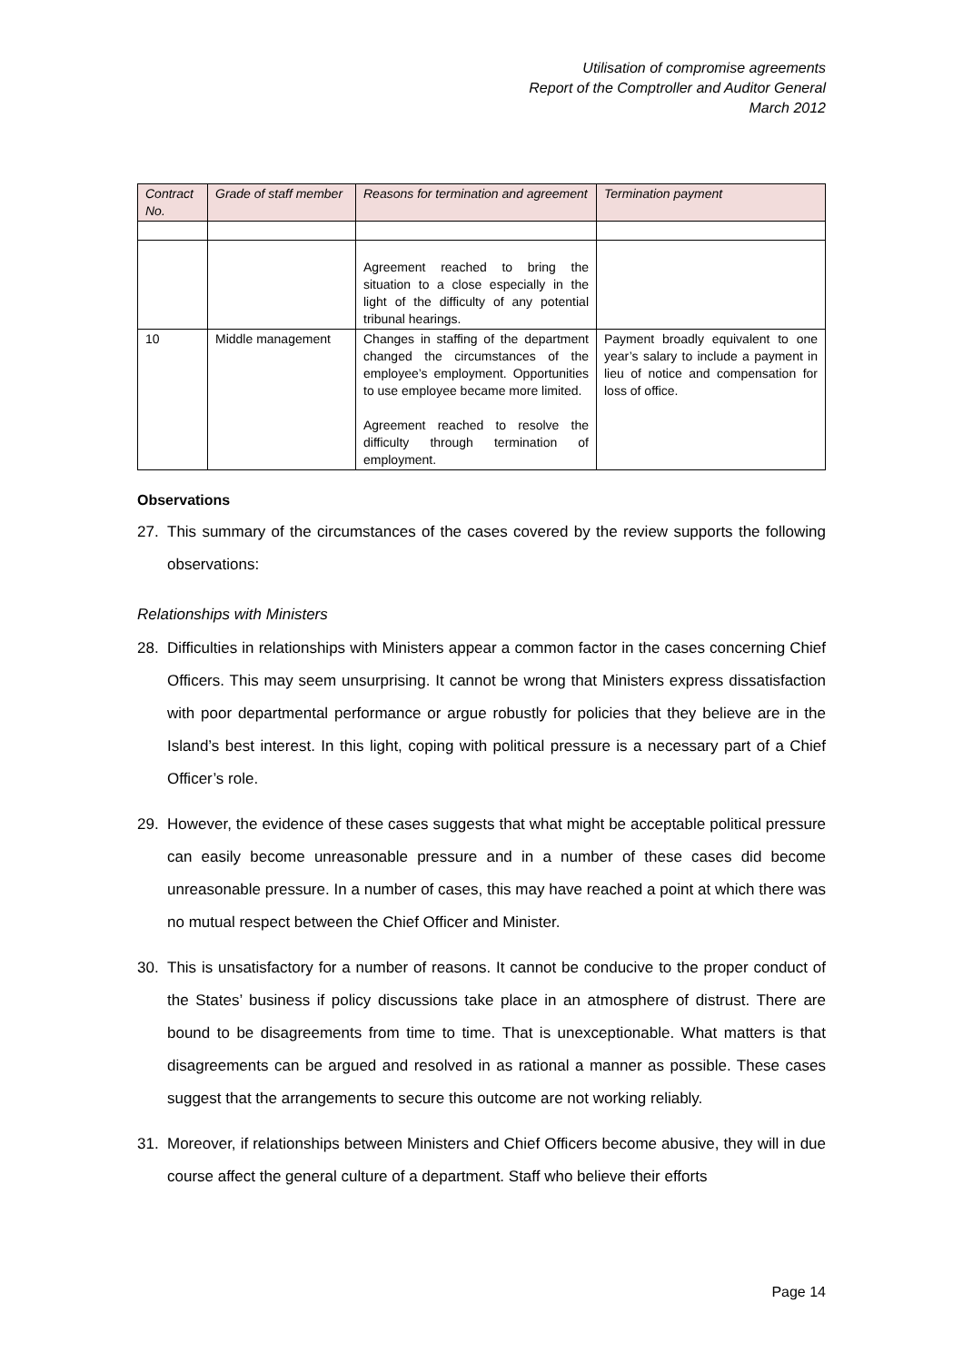Utilisation of compromise agreements
Report of the Comptroller and Auditor General
March 2012
| Contract No. | Grade of staff member | Reasons for termination and agreement | Termination payment |
| --- | --- | --- | --- |
| | | Agreement reached to bring the situation to a close especially in the light of the difficulty of any potential tribunal hearings. | |
| 10 | Middle management | Changes in staffing of the department changed the circumstances of the employee’s employment. Opportunities to use employee became more limited. Agreement reached to resolve the difficulty through termination of employment. | Payment broadly equivalent to one year’s salary to include a payment in lieu of notice and compensation for loss of office. |
Observations
27. This summary of the circumstances of the cases covered by the review supports the following observations:
Relationships with Ministers
28. Difficulties in relationships with Ministers appear a common factor in the cases concerning Chief Officers. This may seem unsurprising. It cannot be wrong that Ministers express dissatisfaction with poor departmental performance or argue robustly for policies that they believe are in the Island’s best interest. In this light, coping with political pressure is a necessary part of a Chief Officer’s role.
29. However, the evidence of these cases suggests that what might be acceptable political pressure can easily become unreasonable pressure and in a number of these cases did become unreasonable pressure. In a number of cases, this may have reached a point at which there was no mutual respect between the Chief Officer and Minister.
30. This is unsatisfactory for a number of reasons. It cannot be conducive to the proper conduct of the States’ business if policy discussions take place in an atmosphere of distrust. There are bound to be disagreements from time to time. That is unexceptionable. What matters is that disagreements can be argued and resolved in as rational a manner as possible. These cases suggest that the arrangements to secure this outcome are not working reliably.
31. Moreover, if relationships between Ministers and Chief Officers become abusive, they will in due course affect the general culture of a department. Staff who believe their efforts
Page 14